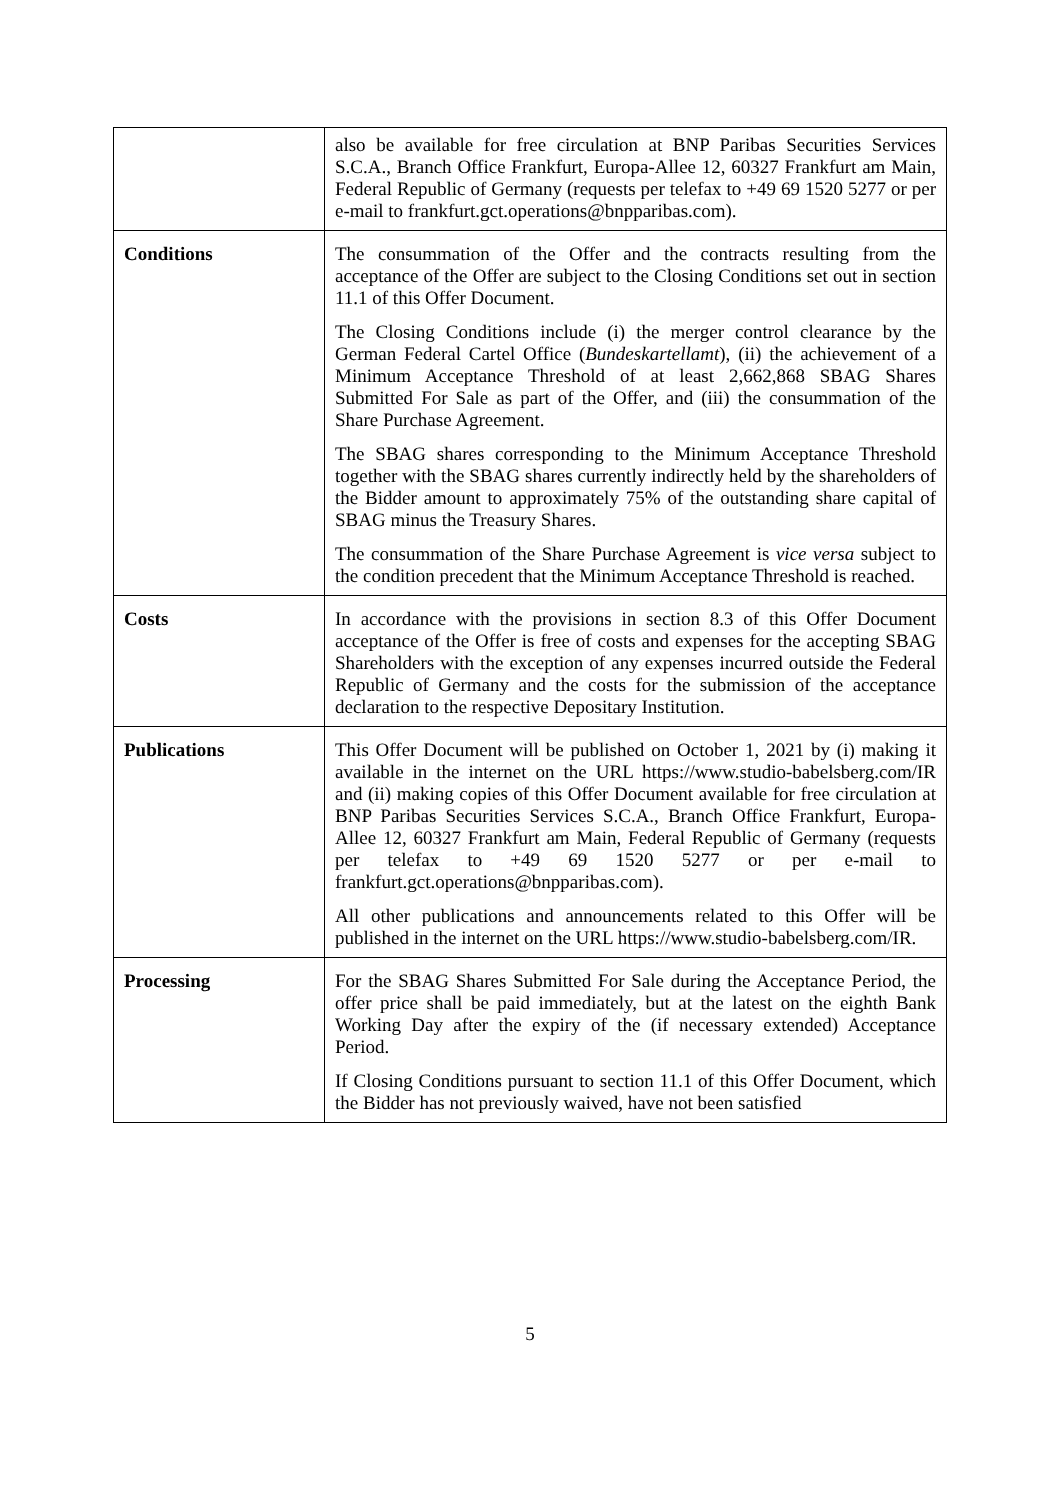| | also be available for free circulation at BNP Paribas Securities Services S.C.A., Branch Office Frankfurt, Europa-Allee 12, 60327 Frankfurt am Main, Federal Republic of Germany (requests per telefax to +49 69 1520 5277 or per e-mail to frankfurt.gct.operations@bnpparibas.com). |
| Conditions | The consummation of the Offer and the contracts resulting from the acceptance of the Offer are subject to the Closing Conditions set out in section 11.1 of this Offer Document. The Closing Conditions include (i) the merger control clearance by the German Federal Cartel Office ( Bundeskartellamt ), (ii) the achievement of a Minimum Acceptance Threshold of at least 2,662,868 SBAG Shares Submitted For Sale as part of the Offer, and (iii) the consummation of the Share Purchase Agreement. The SBAG shares corresponding to the Minimum Acceptance Threshold together with the SBAG shares currently indirectly held by the shareholders of the Bidder amount to approximately 75% of the outstanding share capital of SBAG minus the Treasury Shares. The consummation of the Share Purchase Agreement is vice versa subject to the condition precedent that the Minimum Acceptance Threshold is reached. |
| Costs | In accordance with the provisions in section 8.3 of this Offer Document acceptance of the Offer is free of costs and expenses for the accepting SBAG Shareholders with the exception of any expenses incurred outside the Federal Republic of Germany and the costs for the submission of the acceptance declaration to the respective Depositary Institution. |
| Publications | This Offer Document will be published on October 1, 2021 by (i) making it available in the internet on the URL https://www.studio-babelsberg.com/IR and (ii) making copies of this Offer Document available for free circulation at BNP Paribas Securities Services S.C.A., Branch Office Frankfurt, Europa-Allee 12, 60327 Frankfurt am Main, Federal Republic of Germany (requests per telefax to +49 69 1520 5277 or per e-mail to frankfurt.gct.operations@bnpparibas.com). All other publications and announcements related to this Offer will be published in the internet on the URL https://www.studio-babelsberg.com/IR. |
| Processing | For the SBAG Shares Submitted For Sale during the Acceptance Period, the offer price shall be paid immediately, but at the latest on the eighth Bank Working Day after the expiry of the (if necessary extended) Acceptance Period. If Closing Conditions pursuant to section 11.1 of this Offer Document, which the Bidder has not previously waived, have not been satisfied |
5